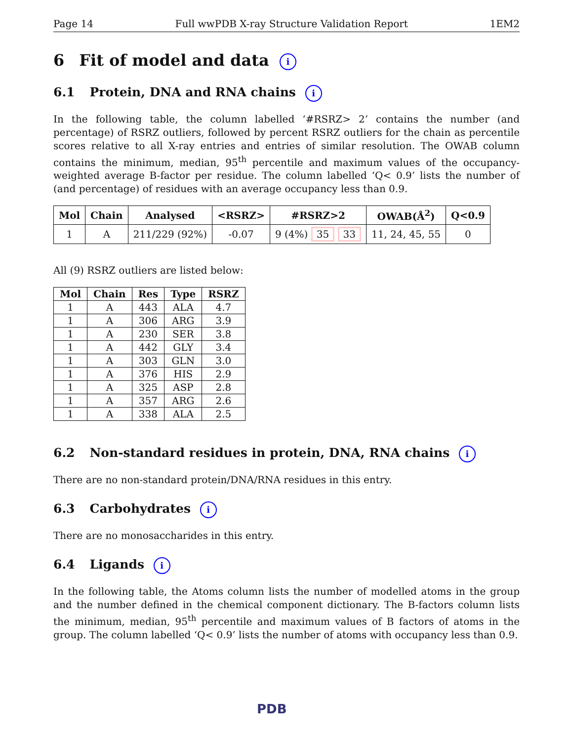Page 14 Full wwPDB X-ray Structure Validation Report 1EM2
6 Fit of model and data i
6.1 Protein, DNA and RNA chains i
In the following table, the column labelled ‘#RSRZ> 2’ contains the number (and percentage) of RSRZ outliers, followed by percent RSRZ outliers for the chain as percentile scores relative to all X-ray entries and entries of similar resolution. The OWAB column contains the minimum, median, 95<sup>th</sup> percentile and maximum values of the occupancy-weighted average B-factor per residue. The column labelled ‘Q< 0.9’ lists the number of (and percentage) of residues with an average occupancy less than 0.9.
| Mol | Chain | Analysed | <RSRZ> | #RSRZ>2 | OWAB(Å<sup>2</sup>) | Q<0.9 |
| --- | --- | --- | --- | --- | --- | --- |
| 1 | A | 211/229 (92%) | -0.07 | 9 (4%) 35 33 | 11, 24, 45, 55 | 0 |
All (9) RSRZ outliers are listed below:
| Mol | Chain | Res | Type | RSRZ |
| --- | --- | --- | --- | --- |
| 1 | A | 443 | ALA | 4.7 |
| 1 | A | 306 | ARG | 3.9 |
| 1 | A | 230 | SER | 3.8 |
| 1 | A | 442 | GLY | 3.4 |
| 1 | A | 303 | GLN | 3.0 |
| 1 | A | 376 | HIS | 2.9 |
| 1 | A | 325 | ASP | 2.8 |
| 1 | A | 357 | ARG | 2.6 |
| 1 | A | 338 | ALA | 2.5 |
6.2 Non-standard residues in protein, DNA, RNA chains i
There are no non-standard protein/DNA/RNA residues in this entry.
6.3 Carbohydrates i
There are no monosaccharides in this entry.
6.4 Ligands i
In the following table, the Atoms column lists the number of modelled atoms in the group and the number defined in the chemical component dictionary. The B-factors column lists the minimum, median, 95<sup>th</sup> percentile and maximum values of B factors of atoms in the group. The column labelled ‘Q< 0.9’ lists the number of atoms with occupancy less than 0.9.
PDB